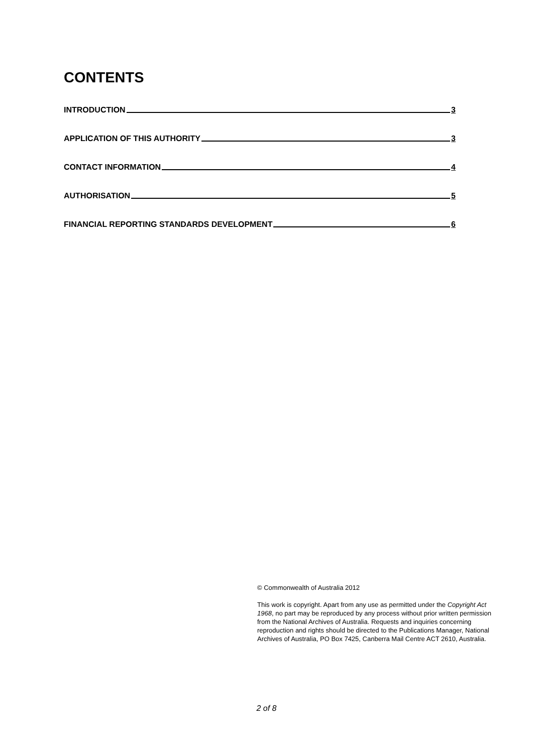CONTENTS
INTRODUCTION 3
APPLICATION OF THIS AUTHORITY 3
CONTACT INFORMATION 4
AUTHORISATION 5
FINANCIAL REPORTING STANDARDS DEVELOPMENT 6
© Commonwealth of Australia 2012
This work is copyright. Apart from any use as permitted under the Copyright Act 1968, no part may be reproduced by any process without prior written permission from the National Archives of Australia. Requests and inquiries concerning reproduction and rights should be directed to the Publications Manager, National Archives of Australia, PO Box 7425, Canberra Mail Centre ACT 2610, Australia.
2 of 8